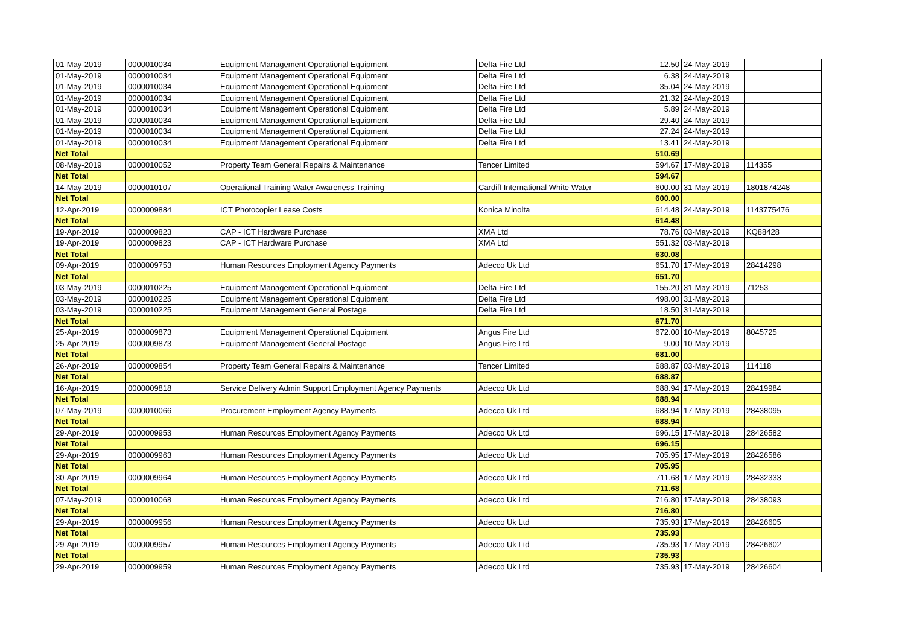| 01-May-2019 | 0000010034 | Equipment Management Operational Equipment | Delta Fire Ltd | 12.50 | 24-May-2019 | |
| 01-May-2019 | 0000010034 | Equipment Management Operational Equipment | Delta Fire Ltd | 6.38 | 24-May-2019 | |
| 01-May-2019 | 0000010034 | Equipment Management Operational Equipment | Delta Fire Ltd | 35.04 | 24-May-2019 | |
| 01-May-2019 | 0000010034 | Equipment Management Operational Equipment | Delta Fire Ltd | 21.32 | 24-May-2019 | |
| 01-May-2019 | 0000010034 | Equipment Management Operational Equipment | Delta Fire Ltd | 5.89 | 24-May-2019 | |
| 01-May-2019 | 0000010034 | Equipment Management Operational Equipment | Delta Fire Ltd | 29.40 | 24-May-2019 | |
| 01-May-2019 | 0000010034 | Equipment Management Operational Equipment | Delta Fire Ltd | 27.24 | 24-May-2019 | |
| 01-May-2019 | 0000010034 | Equipment Management Operational Equipment | Delta Fire Ltd | 13.41 | 24-May-2019 | |
| Net Total | | | | 510.69 | | |
| 08-May-2019 | 0000010052 | Property Team General Repairs & Maintenance | Tencer Limited | 594.67 | 17-May-2019 | 114355 |
| Net Total | | | | 594.67 | | |
| 14-May-2019 | 0000010107 | Operational Training Water Awareness Training | Cardiff International White Water | 600.00 | 31-May-2019 | 1801874248 |
| Net Total | | | | 600.00 | | |
| 12-Apr-2019 | 0000009884 | ICT Photocopier Lease Costs | Konica Minolta | 614.48 | 24-May-2019 | 1143775476 |
| Net Total | | | | 614.48 | | |
| 19-Apr-2019 | 0000009823 | CAP - ICT Hardware Purchase | XMA Ltd | 78.76 | 03-May-2019 | KQ88428 |
| 19-Apr-2019 | 0000009823 | CAP - ICT Hardware Purchase | XMA Ltd | 551.32 | 03-May-2019 | |
| Net Total | | | | 630.08 | | |
| 09-Apr-2019 | 0000009753 | Human Resources Employment Agency Payments | Adecco Uk Ltd | 651.70 | 17-May-2019 | 28414298 |
| Net Total | | | | 651.70 | | |
| 03-May-2019 | 0000010225 | Equipment Management Operational Equipment | Delta Fire Ltd | 155.20 | 31-May-2019 | 71253 |
| 03-May-2019 | 0000010225 | Equipment Management Operational Equipment | Delta Fire Ltd | 498.00 | 31-May-2019 | |
| 03-May-2019 | 0000010225 | Equipment Management General Postage | Delta Fire Ltd | 18.50 | 31-May-2019 | |
| Net Total | | | | 671.70 | | |
| 25-Apr-2019 | 0000009873 | Equipment Management Operational Equipment | Angus Fire Ltd | 672.00 | 10-May-2019 | 8045725 |
| 25-Apr-2019 | 0000009873 | Equipment Management General Postage | Angus Fire Ltd | 9.00 | 10-May-2019 | |
| Net Total | | | | 681.00 | | |
| 26-Apr-2019 | 0000009854 | Property Team General Repairs & Maintenance | Tencer Limited | 688.87 | 03-May-2019 | 114118 |
| Net Total | | | | 688.87 | | |
| 16-Apr-2019 | 0000009818 | Service Delivery Admin Support Employment Agency Payments | Adecco Uk Ltd | 688.94 | 17-May-2019 | 28419984 |
| Net Total | | | | 688.94 | | |
| 07-May-2019 | 0000010066 | Procurement Employment Agency Payments | Adecco Uk Ltd | 688.94 | 17-May-2019 | 28438095 |
| Net Total | | | | 688.94 | | |
| 29-Apr-2019 | 0000009953 | Human Resources Employment Agency Payments | Adecco Uk Ltd | 696.15 | 17-May-2019 | 28426582 |
| Net Total | | | | 696.15 | | |
| 29-Apr-2019 | 0000009963 | Human Resources Employment Agency Payments | Adecco Uk Ltd | 705.95 | 17-May-2019 | 28426586 |
| Net Total | | | | 705.95 | | |
| 30-Apr-2019 | 0000009964 | Human Resources Employment Agency Payments | Adecco Uk Ltd | 711.68 | 17-May-2019 | 28432333 |
| Net Total | | | | 711.68 | | |
| 07-May-2019 | 0000010068 | Human Resources Employment Agency Payments | Adecco Uk Ltd | 716.80 | 17-May-2019 | 28438093 |
| Net Total | | | | 716.80 | | |
| 29-Apr-2019 | 0000009956 | Human Resources Employment Agency Payments | Adecco Uk Ltd | 735.93 | 17-May-2019 | 28426605 |
| Net Total | | | | 735.93 | | |
| 29-Apr-2019 | 0000009957 | Human Resources Employment Agency Payments | Adecco Uk Ltd | 735.93 | 17-May-2019 | 28426602 |
| Net Total | | | | 735.93 | | |
| 29-Apr-2019 | 0000009959 | Human Resources Employment Agency Payments | Adecco Uk Ltd | 735.93 | 17-May-2019 | 28426604 |